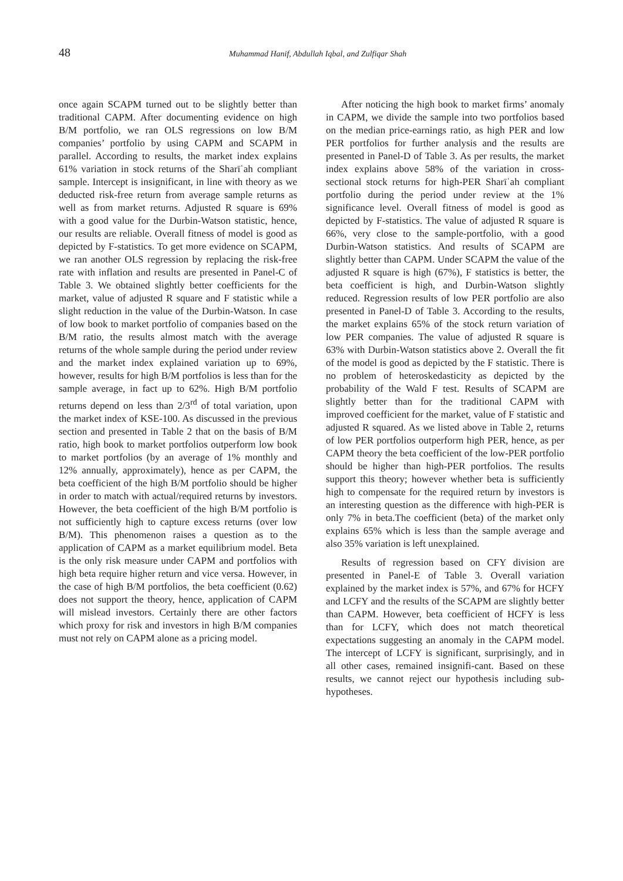48
Muhammad Hanif, Abdullah Iqbal, and Zulfiqar Shah
once again SCAPM turned out to be slightly better than traditional CAPM. After documenting evidence on high B/M portfolio, we ran OLS regressions on low B/M companies’ portfolio by using CAPM and SCAPM in parallel. According to results, the market index explains 61% variation in stock returns of the Sharīʿah compliant sample. Intercept is insignificant, in line with theory as we deducted risk-free return from average sample returns as well as from market returns. Adjusted R square is 69% with a good value for the Durbin-Watson statistic, hence, our results are reliable. Overall fitness of model is good as depicted by F-statistics. To get more evidence on SCAPM, we ran another OLS regression by replacing the risk-free rate with inflation and results are presented in Panel-C of Table 3. We obtained slightly better coefficients for the market, value of adjusted R square and F statistic while a slight reduction in the value of the Durbin-Watson. In case of low book to market portfolio of companies based on the B/M ratio, the results almost match with the average returns of the whole sample during the period under review and the market index explained variation up to 69%, however, results for high B/M portfolios is less than for the sample average, in fact up to 62%. High B/M portfolio returns depend on less than 2/3<sup>rd</sup> of total variation, upon the market index of KSE-100. As discussed in the previous section and presented in Table 2 that on the basis of B/M ratio, high book to market portfolios outperform low book to market portfolios (by an average of 1% monthly and 12% annually, approximately), hence as per CAPM, the beta coefficient of the high B/M portfolio should be higher in order to match with actual/required returns by investors. However, the beta coefficient of the high B/M portfolio is not sufficiently high to capture excess returns (over low B/M). This phenomenon raises a question as to the application of CAPM as a market equilibrium model. Beta is the only risk measure under CAPM and portfolios with high beta require higher return and vice versa. However, in the case of high B/M portfolios, the beta coefficient (0.62) does not support the theory, hence, application of CAPM will mislead investors. Certainly there are other factors which proxy for risk and investors in high B/M companies must not rely on CAPM alone as a pricing model.
After noticing the high book to market firms’ anomaly in CAPM, we divide the sample into two portfolios based on the median price-earnings ratio, as high PER and low PER portfolios for further analysis and the results are presented in Panel-D of Table 3. As per results, the market index explains above 58% of the variation in cross-sectional stock returns for high-PER Sharīʿah compliant portfolio during the period under review at the 1% significance level. Overall fitness of model is good as depicted by F-statistics. The value of adjusted R square is 66%, very close to the sample-portfolio, with a good Durbin-Watson statistics. And results of SCAPM are slightly better than CAPM. Under SCAPM the value of the adjusted R square is high (67%), F statistics is better, the beta coefficient is high, and Durbin-Watson slightly reduced. Regression results of low PER portfolio are also presented in Panel-D of Table 3. According to the results, the market explains 65% of the stock return variation of low PER companies. The value of adjusted R square is 63% with Durbin-Watson statistics above 2. Overall the fit of the model is good as depicted by the F statistic. There is no problem of heteroskedasticity as depicted by the probability of the Wald F test. Results of SCAPM are slightly better than for the traditional CAPM with improved coefficient for the market, value of F statistic and adjusted R squared. As we listed above in Table 2, returns of low PER portfolios outperform high PER, hence, as per CAPM theory the beta coefficient of the low-PER portfolio should be higher than high-PER portfolios. The results support this theory; however whether beta is sufficiently high to compensate for the required return by investors is an interesting question as the difference with high-PER is only 7% in beta.The coefficient (beta) of the market only explains 65% which is less than the sample average and also 35% variation is left unexplained.
Results of regression based on CFY division are presented in Panel-E of Table 3. Overall variation explained by the market index is 57%, and 67% for HCFY and LCFY and the results of the SCAPM are slightly better than CAPM. However, beta coefficient of HCFY is less than for LCFY, which does not match theoretical expectations suggesting an anomaly in the CAPM model. The intercept of LCFY is significant, surprisingly, and in all other cases, remained insignifi-cant. Based on these results, we cannot reject our hypothesis including sub-hypotheses.